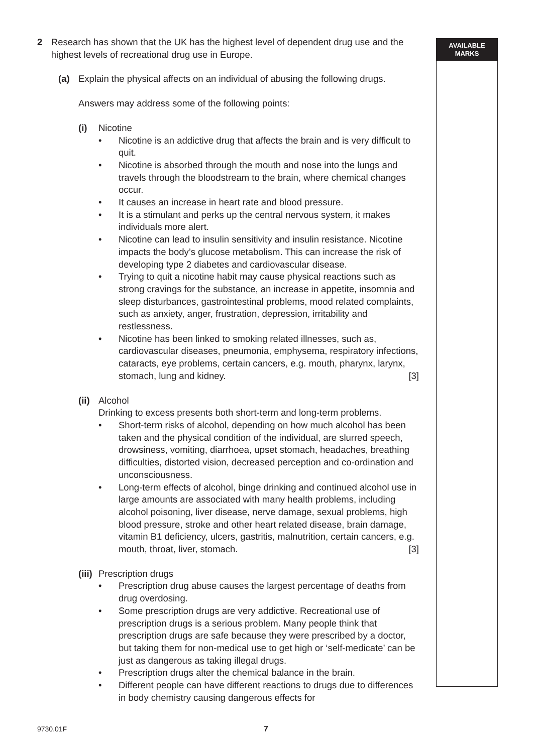AVAILABLE
MARKS
2 Research has shown that the UK has the highest level of dependent drug use and the highest levels of recreational drug use in Europe.
(a) Explain the physical affects on an individual of abusing the following drugs.
Answers may address some of the following points:
(i) Nicotine
• Nicotine is an addictive drug that affects the brain and is very difficult to quit.
• Nicotine is absorbed through the mouth and nose into the lungs and travels through the bloodstream to the brain, where chemical changes occur.
• It causes an increase in heart rate and blood pressure.
• It is a stimulant and perks up the central nervous system, it makes individuals more alert.
• Nicotine can lead to insulin sensitivity and insulin resistance. Nicotine impacts the body’s glucose metabolism. This can increase the risk of developing type 2 diabetes and cardiovascular disease.
• Trying to quit a nicotine habit may cause physical reactions such as strong cravings for the substance, an increase in appetite, insomnia and sleep disturbances, gastrointestinal problems, mood related complaints, such as anxiety, anger, frustration, depression, irritability and restlessness.
• Nicotine has been linked to smoking related illnesses, such as, cardiovascular diseases, pneumonia, emphysema, respiratory infections, cataracts, eye problems, certain cancers, e.g. mouth, pharynx, larynx, stomach, lung and kidney. [3]
(ii)
Alcohol
Drinking to excess presents both short-term and long-term problems.
• Short-term risks of alcohol, depending on how much alcohol has been taken and the physical condition of the individual, are slurred speech, drowsiness, vomiting, diarrhoea, upset stomach, headaches, breathing difficulties, distorted vision, decreased perception and co-ordination and unconsciousness.
• Long-term effects of alcohol, binge drinking and continued alcohol use in large amounts are associated with many health problems, including alcohol poisoning, liver disease, nerve damage, sexual problems, high blood pressure, stroke and other heart related disease, brain damage, vitamin B1 deficiency, ulcers, gastritis, malnutrition, certain cancers, e.g. mouth, throat, liver, stomach. [3]
(iii)
Prescription drugs
• Prescription drug abuse causes the largest percentage of deaths from drug overdosing.
• Some prescription drugs are very addictive. Recreational use of prescription drugs is a serious problem. Many people think that prescription drugs are safe because they were prescribed by a doctor, but taking them for non-medical use to get high or ‘self-medicate’ can be just as dangerous as taking illegal drugs.
• Prescription drugs alter the chemical balance in the brain.
• Different people can have different reactions to drugs due to differences in body chemistry causing dangerous effects for
9730.01F 7